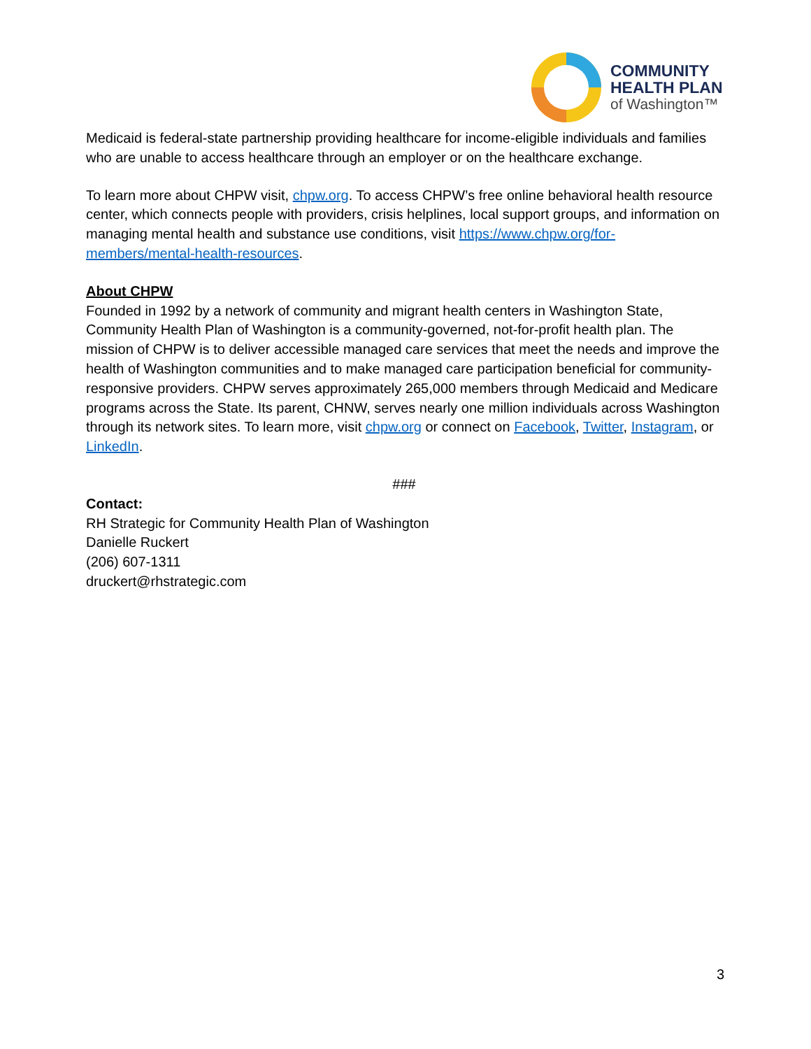COMMUNITY
HEALTH PLAN
of Washington™
Medicaid is federal-state partnership providing healthcare for income-eligible individuals and families who are unable to access healthcare through an employer or on the healthcare exchange.
To learn more about CHPW visit, chpw.org. To access CHPW’s free online behavioral health resource center, which connects people with providers, crisis helplines, local support groups, and information on managing mental health and substance use conditions, visit https://www.chpw.org/for-members/mental-health-resources.
About CHPW
Founded in 1992 by a network of community and migrant health centers in Washington State, Community Health Plan of Washington is a community-governed, not-for-profit health plan. The mission of CHPW is to deliver accessible managed care services that meet the needs and improve the health of Washington communities and to make managed care participation beneficial for community-responsive providers. CHPW serves approximately 265,000 members through Medicaid and Medicare programs across the State. Its parent, CHNW, serves nearly one million individuals across Washington through its network sites. To learn more, visit chpw.org or connect on Facebook, Twitter, Instagram, or LinkedIn.
###
Contact:
RH Strategic for Community Health Plan of Washington
Danielle Ruckert
(206) 607-1311
druckert@rhstrategic.com
3